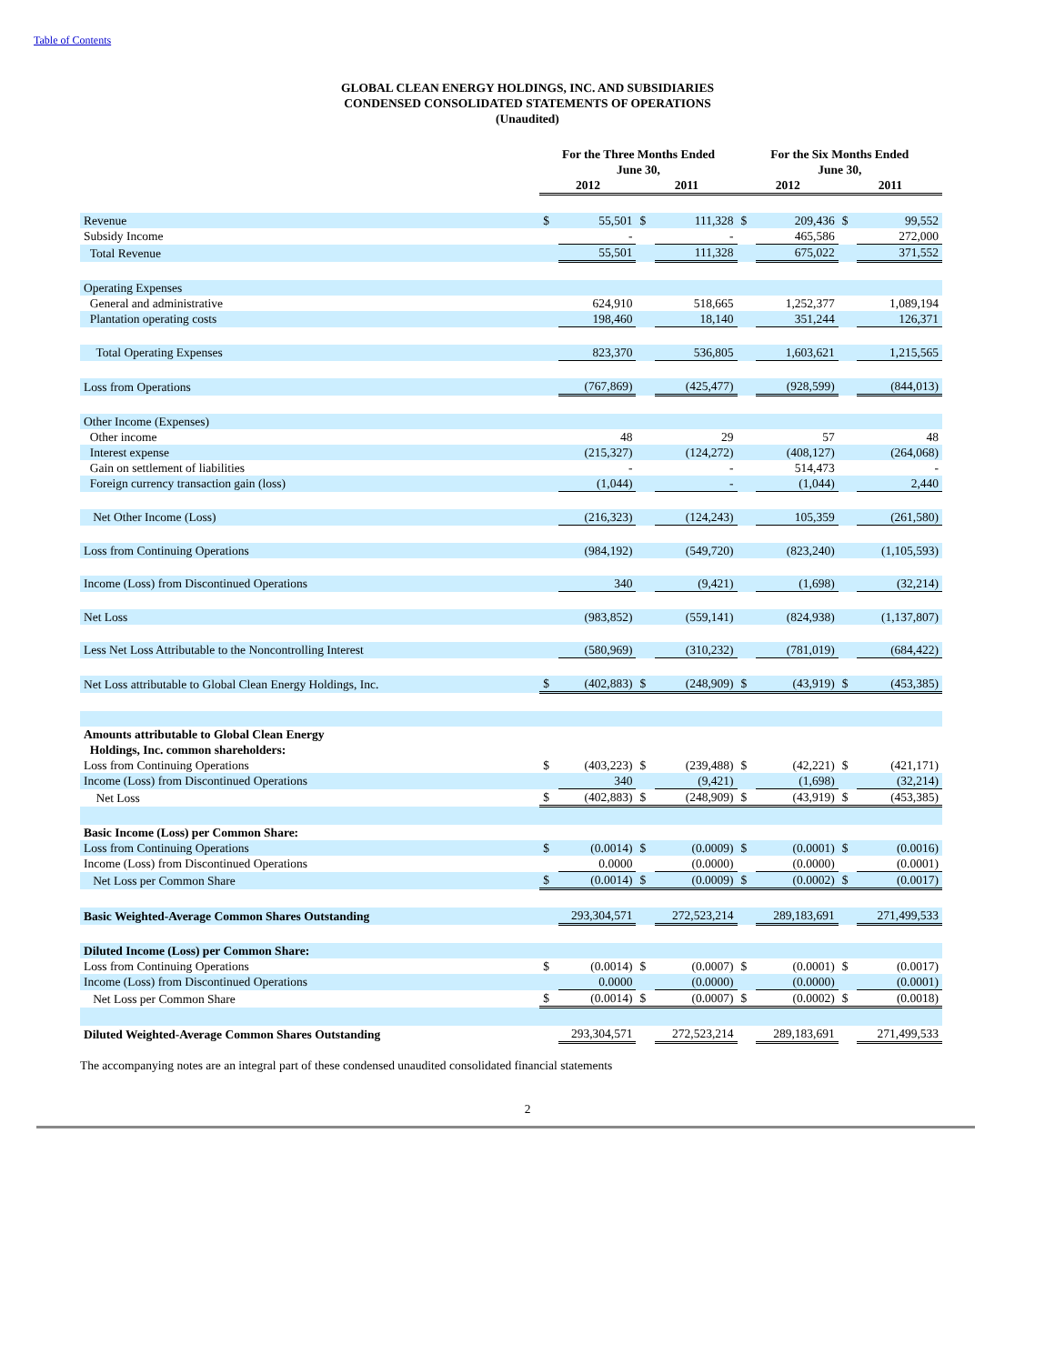Table of Contents
GLOBAL CLEAN ENERGY HOLDINGS, INC. AND SUBSIDIARIES
CONDENSED CONSOLIDATED STATEMENTS OF OPERATIONS
(Unaudited)
| | For the Three Months Ended June 30, | | | | For the Six Months Ended June 30, | | | |
| --- | --- | --- | --- | --- | --- | --- | --- | --- |
| | 2012 | | 2011 | | 2012 | | 2011 | |
| Revenue | $ | 55,501 | $ | 111,328 | $ | 209,436 | $ | 99,552 |
| Subsidy Income | | - | | - | | 465,586 | | 272,000 |
| Total Revenue | | 55,501 | | 111,328 | | 675,022 | | 371,552 |
| Operating Expenses | | | | | | | | |
| General and administrative | | 624,910 | | 518,665 | | 1,252,377 | | 1,089,194 |
| Plantation operating costs | | 198,460 | | 18,140 | | 351,244 | | 126,371 |
| Total Operating Expenses | | 823,370 | | 536,805 | | 1,603,621 | | 1,215,565 |
| Loss from Operations | | (767,869) | | (425,477) | | (928,599) | | (844,013) |
| Other Income (Expenses) | | | | | | | | |
| Other income | | 48 | | 29 | | 57 | | 48 |
| Interest expense | | (215,327) | | (124,272) | | (408,127) | | (264,068) |
| Gain on settlement of liabilities | | - | | - | | 514,473 | | - |
| Foreign currency transaction gain (loss) | | (1,044) | | - | | (1,044) | | 2,440 |
| Net Other Income (Loss) | | (216,323) | | (124,243) | | 105,359 | | (261,580) |
| Loss from Continuing Operations | | (984,192) | | (549,720) | | (823,240) | | (1,105,593) |
| Income (Loss) from Discontinued Operations | | 340 | | (9,421) | | (1,698) | | (32,214) |
| Net Loss | | (983,852) | | (559,141) | | (824,938) | | (1,137,807) |
| Less Net Loss Attributable to the Noncontrolling Interest | | (580,969) | | (310,232) | | (781,019) | | (684,422) |
| Net Loss attributable to Global Clean Energy Holdings, Inc. | $ | (402,883) | $ | (248,909) | $ | (43,919) | $ | (453,385) |
| Amounts attributable to Global Clean Energy Holdings, Inc. common shareholders: | | | | | | | | |
| Loss from Continuing Operations | $ | (403,223) | $ | (239,488) | $ | (42,221) | $ | (421,171) |
| Income (Loss) from Discontinued Operations | | 340 | | (9,421) | | (1,698) | | (32,214) |
| Net Loss | $ | (402,883) | $ | (248,909) | $ | (43,919) | $ | (453,385) |
| Basic Income (Loss) per Common Share: | | | | | | | | |
| Loss from Continuing Operations | $ | (0.0014) | $ | (0.0009) | $ | (0.0001) | $ | (0.0016) |
| Income (Loss) from Discontinued Operations | | 0.0000 | | (0.0000) | | (0.0000) | | (0.0001) |
| Net Loss per Common Share | $ | (0.0014) | $ | (0.0009) | $ | (0.0002) | $ | (0.0017) |
| Basic Weighted-Average Common Shares Outstanding | | 293,304,571 | | 272,523,214 | | 289,183,691 | | 271,499,533 |
| Diluted Income (Loss) per Common Share: | | | | | | | | |
| Loss from Continuing Operations | $ | (0.0014) | $ | (0.0007) | $ | (0.0001) | $ | (0.0017) |
| Income (Loss) from Discontinued Operations | | 0.0000 | | (0.0000) | | (0.0000) | | (0.0001) |
| Net Loss per Common Share | $ | (0.0014) | $ | (0.0007) | $ | (0.0002) | $ | (0.0018) |
| Diluted Weighted-Average Common Shares Outstanding | | 293,304,571 | | 272,523,214 | | 289,183,691 | | 271,499,533 |
The accompanying notes are an integral part of these condensed unaudited consolidated financial statements
2